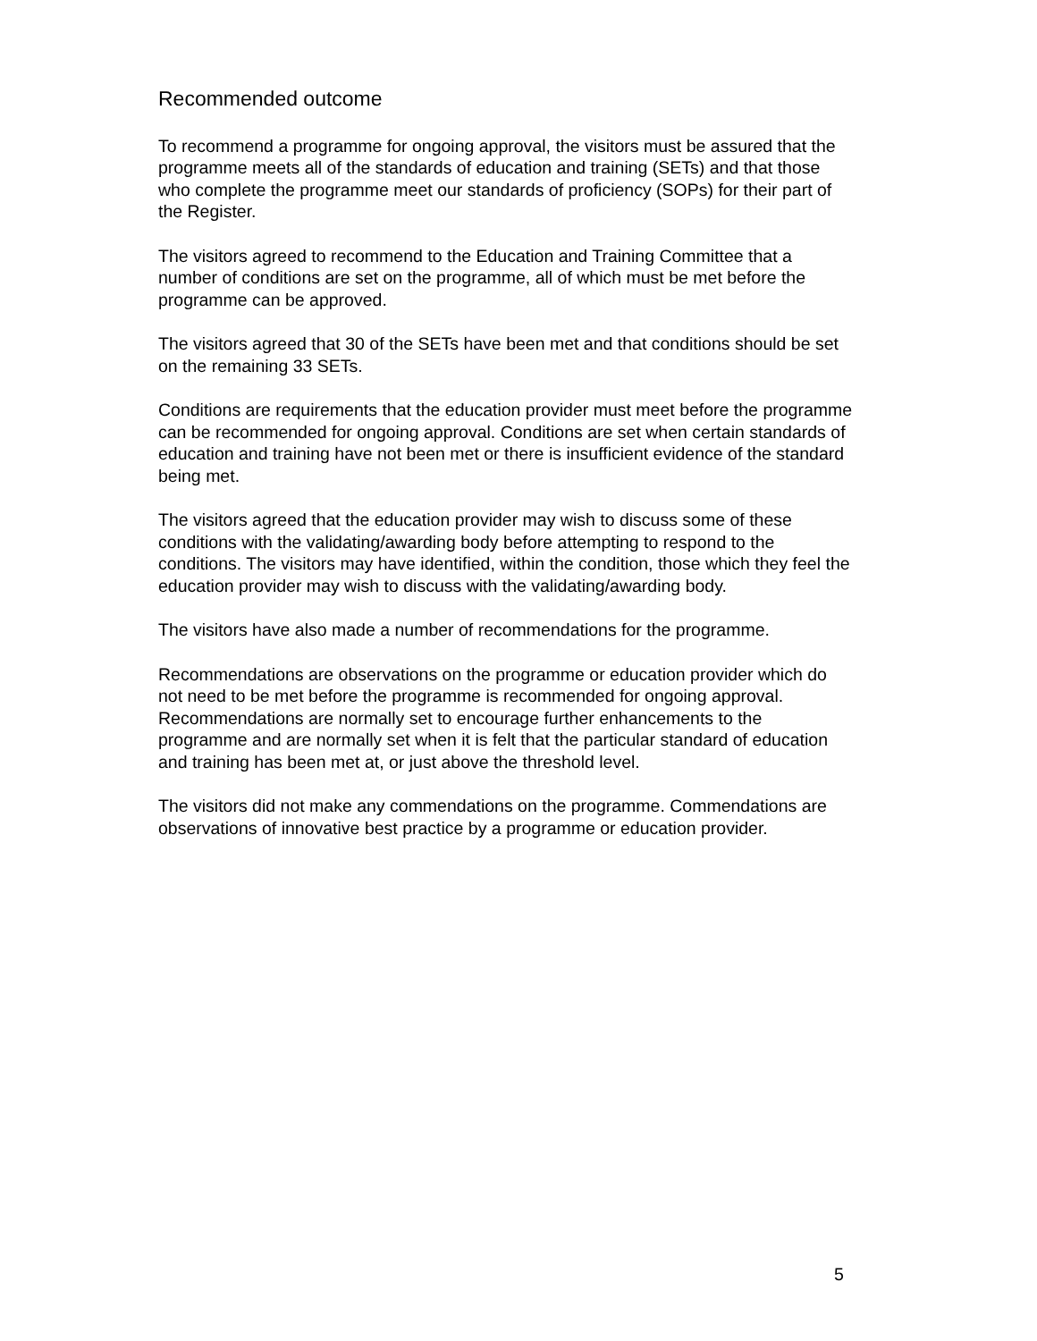Recommended outcome
To recommend a programme for ongoing approval, the visitors must be assured that the programme meets all of the standards of education and training (SETs) and that those who complete the programme meet our standards of proficiency (SOPs) for their part of the Register.
The visitors agreed to recommend to the Education and Training Committee that a number of conditions are set on the programme, all of which must be met before the programme can be approved.
The visitors agreed that 30 of the SETs have been met and that conditions should be set on the remaining 33 SETs.
Conditions are requirements that the education provider must meet before the programme can be recommended for ongoing approval. Conditions are set when certain standards of education and training have not been met or there is insufficient evidence of the standard being met.
The visitors agreed that the education provider may wish to discuss some of these conditions with the validating/awarding body before attempting to respond to the conditions. The visitors may have identified, within the condition, those which they feel the education provider may wish to discuss with the validating/awarding body.
The visitors have also made a number of recommendations for the programme.
Recommendations are observations on the programme or education provider which do not need to be met before the programme is recommended for ongoing approval. Recommendations are normally set to encourage further enhancements to the programme and are normally set when it is felt that the particular standard of education and training has been met at, or just above the threshold level.
The visitors did not make any commendations on the programme. Commendations are observations of innovative best practice by a programme or education provider.
5